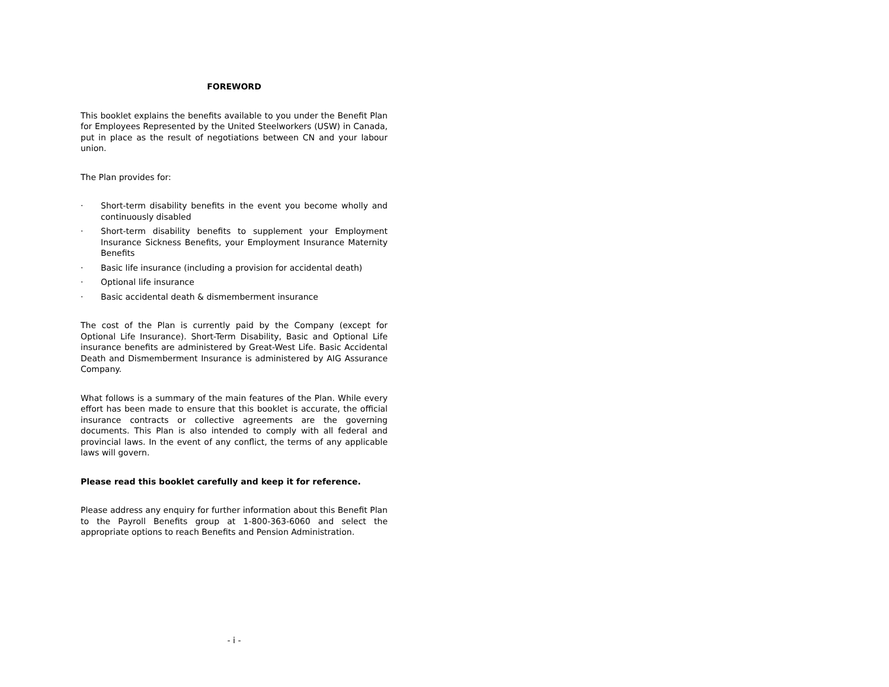FOREWORD
This booklet explains the benefits available to you under the Benefit Plan for Employees Represented by the United Steelworkers (USW) in Canada, put in place as the result of negotiations between CN and your labour union.
The Plan provides for:
· Short-term disability benefits in the event you become wholly and continuously disabled
· Short-term disability benefits to supplement your Employment Insurance Sickness Benefits, your Employment Insurance Maternity Benefits
· Basic life insurance (including a provision for accidental death)
· Optional life insurance
· Basic accidental death & dismemberment insurance
The cost of the Plan is currently paid by the Company (except for Optional Life Insurance). Short-Term Disability, Basic and Optional Life insurance benefits are administered by Great-West Life. Basic Accidental Death and Dismemberment Insurance is administered by AIG Assurance Company.
What follows is a summary of the main features of the Plan. While every effort has been made to ensure that this booklet is accurate, the official insurance contracts or collective agreements are the governing documents. This Plan is also intended to comply with all federal and provincial laws. In the event of any conflict, the terms of any applicable laws will govern.
Please read this booklet carefully and keep it for reference.
Please address any enquiry for further information about this Benefit Plan to the Payroll Benefits group at 1-800-363-6060 and select the appropriate options to reach Benefits and Pension Administration.
- i -